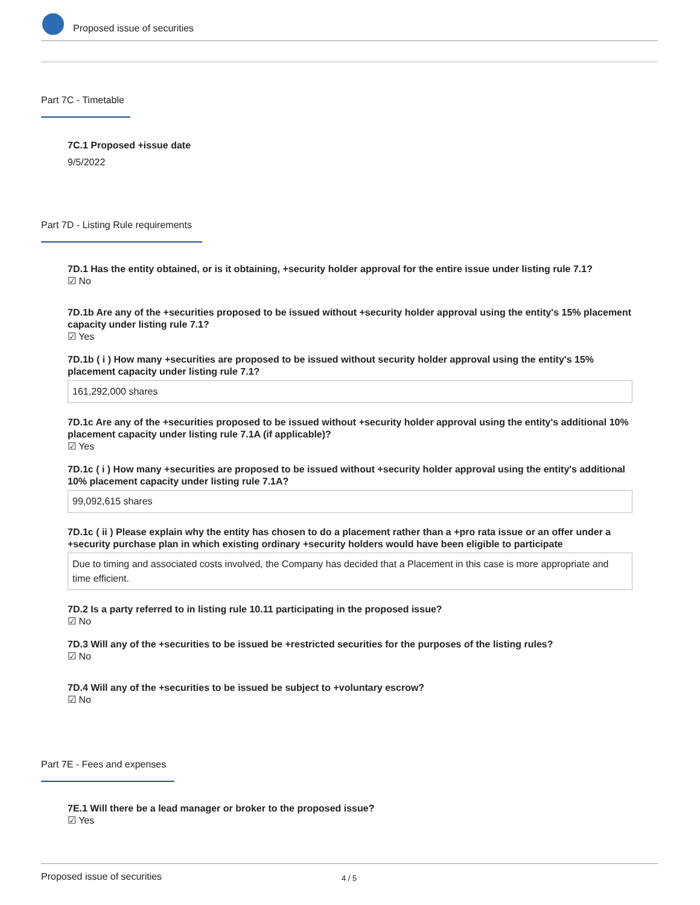Proposed issue of securities
Part 7C - Timetable
7C.1 Proposed +issue date
9/5/2022
Part 7D - Listing Rule requirements
7D.1 Has the entity obtained, or is it obtaining, +security holder approval for the entire issue under listing rule 7.1?
☑ No
7D.1b Are any of the +securities proposed to be issued without +security holder approval using the entity's 15% placement capacity under listing rule 7.1?
☑ Yes
7D.1b ( i ) How many +securities are proposed to be issued without security holder approval using the entity's 15% placement capacity under listing rule 7.1?
161,292,000 shares
7D.1c Are any of the +securities proposed to be issued without +security holder approval using the entity's additional 10% placement capacity under listing rule 7.1A (if applicable)?
☑ Yes
7D.1c ( i ) How many +securities are proposed to be issued without +security holder approval using the entity's additional 10% placement capacity under listing rule 7.1A?
99,092,615 shares
7D.1c ( ii ) Please explain why the entity has chosen to do a placement rather than a +pro rata issue or an offer under a +security purchase plan in which existing ordinary +security holders would have been eligible to participate
Due to timing and associated costs involved, the Company has decided that a Placement in this case is more appropriate and time efficient.
7D.2 Is a party referred to in listing rule 10.11 participating in the proposed issue?
☑ No
7D.3 Will any of the +securities to be issued be +restricted securities for the purposes of the listing rules?
☑ No
7D.4 Will any of the +securities to be issued be subject to +voluntary escrow?
☑ No
Part 7E - Fees and expenses
7E.1 Will there be a lead manager or broker to the proposed issue?
☑ Yes
Proposed issue of securities 4 / 5